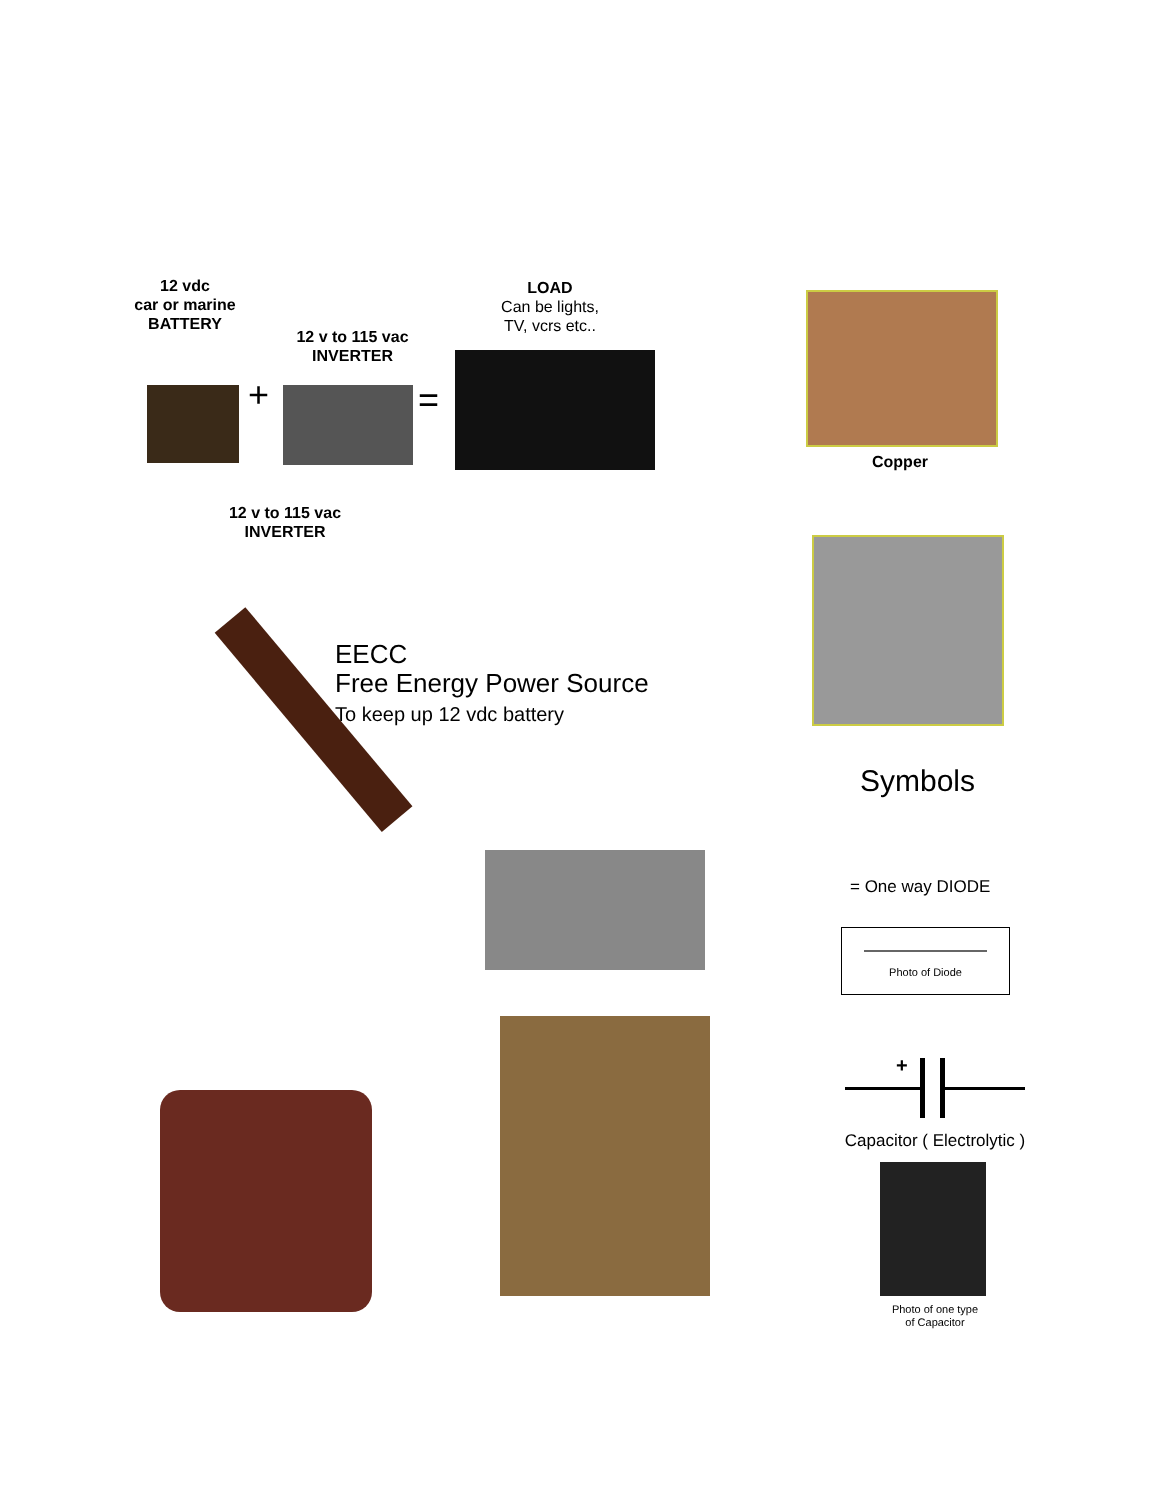12 vdc
car or marine
BATTERY
LOAD
Can be lights,
TV, vcrs etc..
12 v to 115 vac
INVERTER
+ =
Copper
12 v to 115 vac
INVERTER
EECC
Free Energy Power Source
To keep up 12 vdc battery
Symbols
= One way DIODE
Photo of Diode
+
Capacitor ( Electrolytic )
Photo of one type
of Capacitor